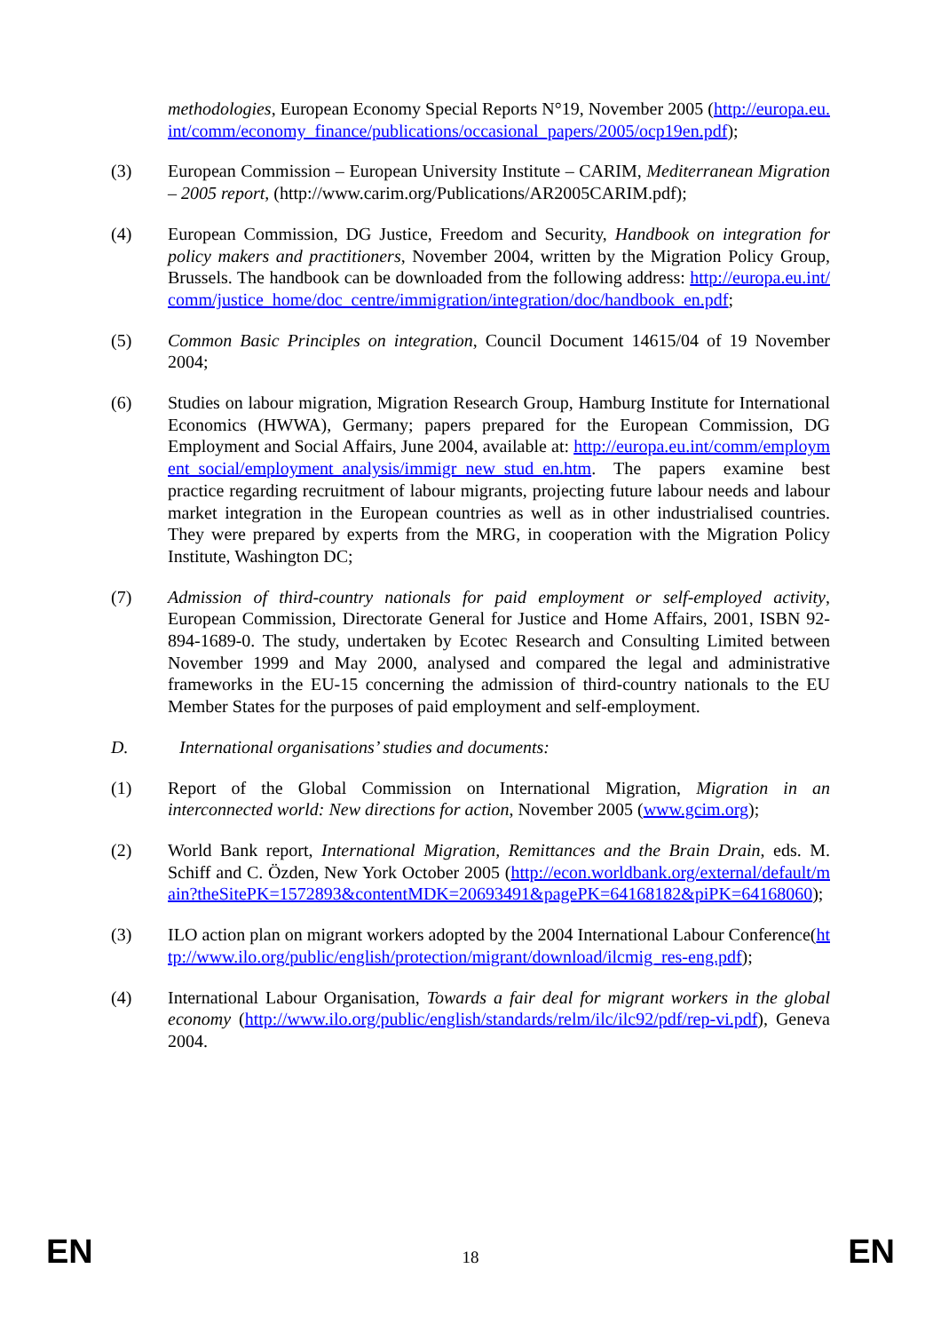methodologies, European Economy Special Reports N°19, November 2005 (http://europa.eu.int/comm/economy_finance/publications/occasional_papers/2005/ocp19en.pdf);
(3) European Commission – European University Institute – CARIM, Mediterranean Migration – 2005 report, (http://www.carim.org/Publications/AR2005CARIM.pdf);
(4) European Commission, DG Justice, Freedom and Security, Handbook on integration for policy makers and practitioners, November 2004, written by the Migration Policy Group, Brussels. The handbook can be downloaded from the following address: http://europa.eu.int/comm/justice_home/doc_centre/immigration/integration/doc/handbook_en.pdf;
(5) Common Basic Principles on integration, Council Document 14615/04 of 19 November 2004;
(6) Studies on labour migration, Migration Research Group, Hamburg Institute for International Economics (HWWA), Germany; papers prepared for the European Commission, DG Employment and Social Affairs, June 2004, available at: http://europa.eu.int/comm/employment_social/employment_analysis/immigr_new_stud_en.htm. The papers examine best practice regarding recruitment of labour migrants, projecting future labour needs and labour market integration in the European countries as well as in other industrialised countries. They were prepared by experts from the MRG, in cooperation with the Migration Policy Institute, Washington DC;
(7) Admission of third-country nationals for paid employment or self-employed activity, European Commission, Directorate General for Justice and Home Affairs, 2001, ISBN 92-894-1689-0. The study, undertaken by Ecotec Research and Consulting Limited between November 1999 and May 2000, analysed and compared the legal and administrative frameworks in the EU-15 concerning the admission of third-country nationals to the EU Member States for the purposes of paid employment and self-employment.
D. International organisations’ studies and documents:
(1) Report of the Global Commission on International Migration, Migration in an interconnected world: New directions for action, November 2005 (www.gcim.org);
(2) World Bank report, International Migration, Remittances and the Brain Drain, eds. M. Schiff and C. Özden, New York October 2005 (http://econ.worldbank.org/external/default/main?theSitePK=1572893&contentMDK=20693491&pagePK=64168182&piPK=64168060);
(3) ILO action plan on migrant workers adopted by the 2004 International Labour Conference(http://www.ilo.org/public/english/protection/migrant/download/ilcmig_res-eng.pdf);
(4) International Labour Organisation, Towards a fair deal for migrant workers in the global economy (http://www.ilo.org/public/english/standards/relm/ilc/ilc92/pdf/rep-vi.pdf), Geneva 2004.
EN 18 EN